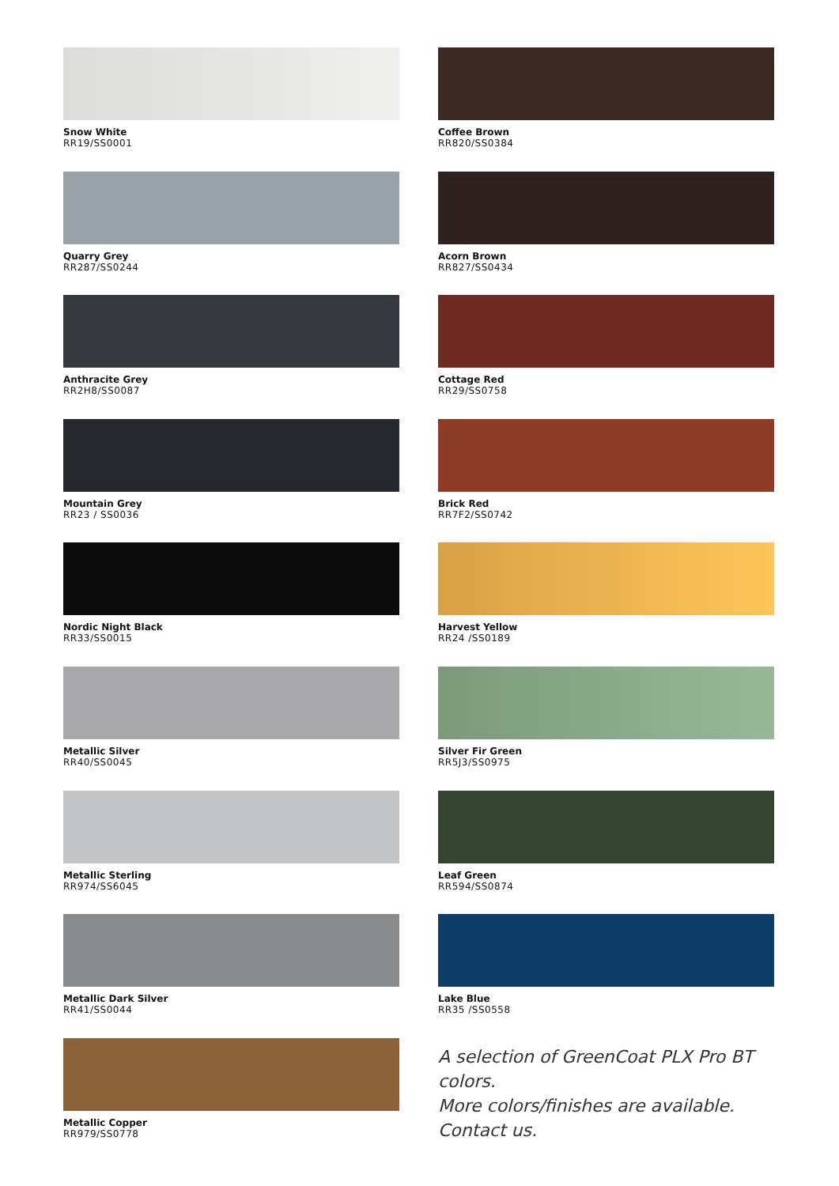Snow White
RR19/SS0001
Quarry Grey
RR287/SS0244
Anthracite Grey
RR2H8/SS0087
Mountain Grey
RR23 / SS0036
Nordic Night Black
RR33/SS0015
Metallic Silver
RR40/SS0045
Metallic Sterling
RR974/SS6045
Metallic Dark Silver
RR41/SS0044
Metallic Copper
RR979/SS0778
Coffee Brown
RR820/SS0384
Acorn Brown
RR827/SS0434
Cottage Red
RR29/SS0758
Brick Red
RR7F2/SS0742
Harvest Yellow
RR24 /SS0189
Silver Fir Green
RR5J3/SS0975
Leaf Green
RR594/SS0874
Lake Blue
RR35 /SS0558
A selection of GreenCoat PLX Pro BT colors.
More colors/finishes are available.
Contact us.